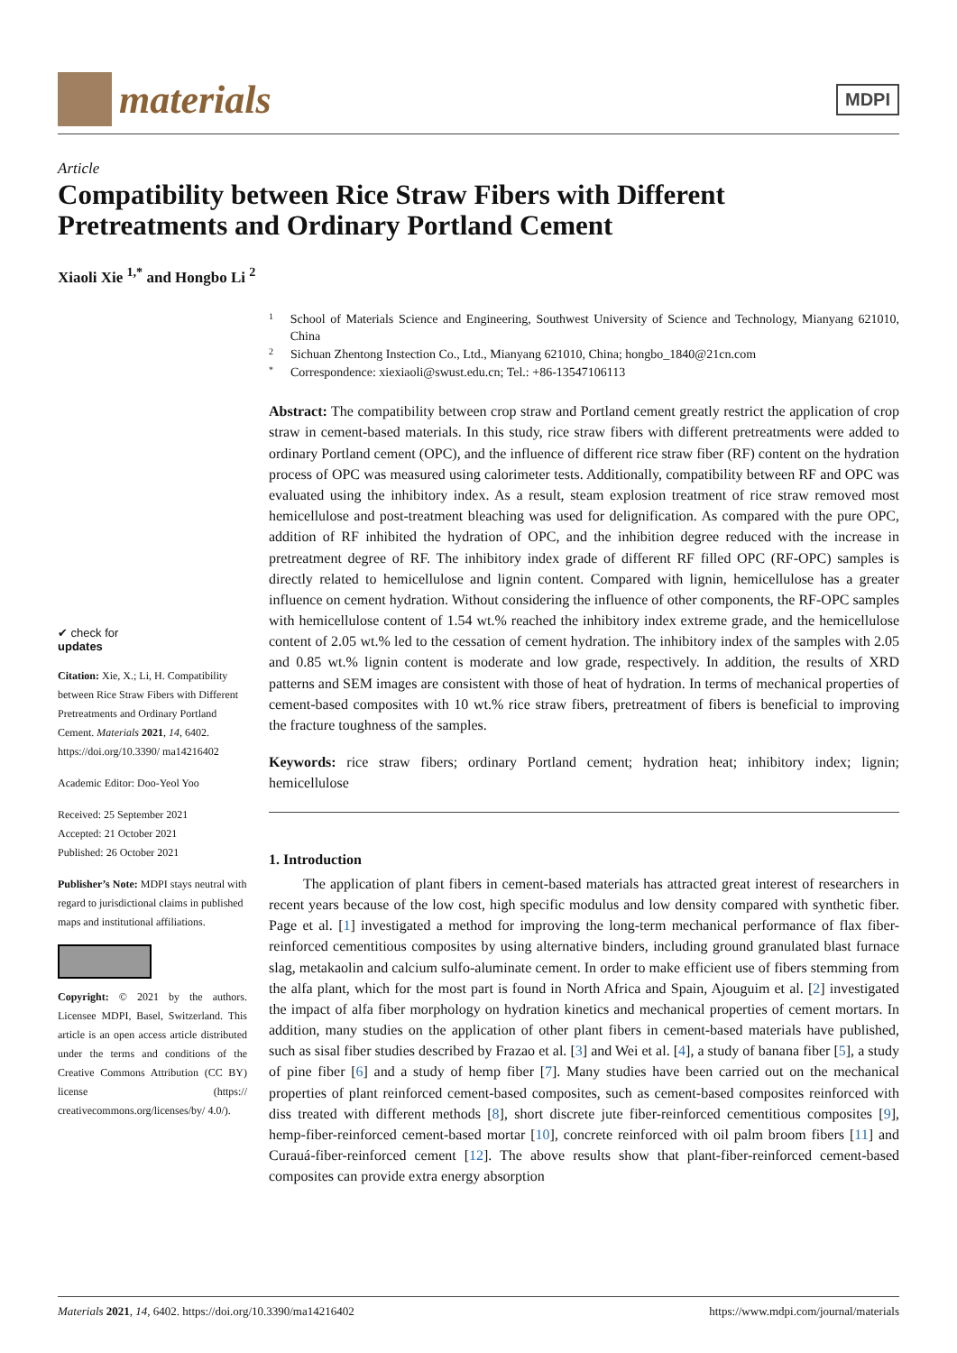materials
MDPI
Article
Compatibility between Rice Straw Fibers with Different Pretreatments and Ordinary Portland Cement
Xiaoli Xie <sup>1,*</sup> and Hongbo Li <sup>2</sup>
✔ check for
updates
Citation: Xie, X.; Li, H. Compatibility between Rice Straw Fibers with Different Pretreatments and Ordinary Portland Cement. Materials 2021, 14, 6402. https://doi.org/10.3390/ ma14216402
Academic Editor: Doo-Yeol Yoo
Received: 25 September 2021
Accepted: 21 October 2021
Published: 26 October 2021
Publisher’s Note: MDPI stays neutral with regard to jurisdictional claims in published maps and institutional affiliations.
Copyright: © 2021 by the authors. Licensee MDPI, Basel, Switzerland. This article is an open access article distributed under the terms and conditions of the Creative Commons Attribution (CC BY) license (https:// creativecommons.org/licenses/by/ 4.0/).
1 School of Materials Science and Engineering, Southwest University of Science and Technology, Mianyang 621010, China
2 Sichuan Zhentong Instection Co., Ltd., Mianyang 621010, China; hongbo_1840@21cn.com
* Correspondence: xiexiaoli@swust.edu.cn; Tel.: +86-13547106113
Abstract: The compatibility between crop straw and Portland cement greatly restrict the application of crop straw in cement-based materials. In this study, rice straw fibers with different pretreatments were added to ordinary Portland cement (OPC), and the influence of different rice straw fiber (RF) content on the hydration process of OPC was measured using calorimeter tests. Additionally, compatibility between RF and OPC was evaluated using the inhibitory index. As a result, steam explosion treatment of rice straw removed most hemicellulose and post-treatment bleaching was used for delignification. As compared with the pure OPC, addition of RF inhibited the hydration of OPC, and the inhibition degree reduced with the increase in pretreatment degree of RF. The inhibitory index grade of different RF filled OPC (RF-OPC) samples is directly related to hemicellulose and lignin content. Compared with lignin, hemicellulose has a greater influence on cement hydration. Without considering the influence of other components, the RF-OPC samples with hemicellulose content of 1.54 wt.% reached the inhibitory index extreme grade, and the hemicellulose content of 2.05 wt.% led to the cessation of cement hydration. The inhibitory index of the samples with 2.05 and 0.85 wt.% lignin content is moderate and low grade, respectively. In addition, the results of XRD patterns and SEM images are consistent with those of heat of hydration. In terms of mechanical properties of cement-based composites with 10 wt.% rice straw fibers, pretreatment of fibers is beneficial to improving the fracture toughness of the samples.
Keywords: rice straw fibers; ordinary Portland cement; hydration heat; inhibitory index; lignin; hemicellulose
1. Introduction
The application of plant fibers in cement-based materials has attracted great interest of researchers in recent years because of the low cost, high specific modulus and low density compared with synthetic fiber. Page et al. [1] investigated a method for improving the long-term mechanical performance of flax fiber-reinforced cementitious composites by using alternative binders, including ground granulated blast furnace slag, metakaolin and calcium sulfo-aluminate cement. In order to make efficient use of fibers stemming from the alfa plant, which for the most part is found in North Africa and Spain, Ajouguim et al. [2] investigated the impact of alfa fiber morphology on hydration kinetics and mechanical properties of cement mortars. In addition, many studies on the application of other plant fibers in cement-based materials have published, such as sisal fiber studies described by Frazao et al. [3] and Wei et al. [4], a study of banana fiber [5], a study of pine fiber [6] and a study of hemp fiber [7]. Many studies have been carried out on the mechanical properties of plant reinforced cement-based composites, such as cement-based composites reinforced with diss treated with different methods [8], short discrete jute fiber-reinforced cementitious composites [9], hemp-fiber-reinforced cement-based mortar [10], concrete reinforced with oil palm broom fibers [11] and Curauá-fiber-reinforced cement [12]. The above results show that plant-fiber-reinforced cement-based composites can provide extra energy absorption
Materials 2021, 14, 6402. https://doi.org/10.3390/ma14216402 https://www.mdpi.com/journal/materials